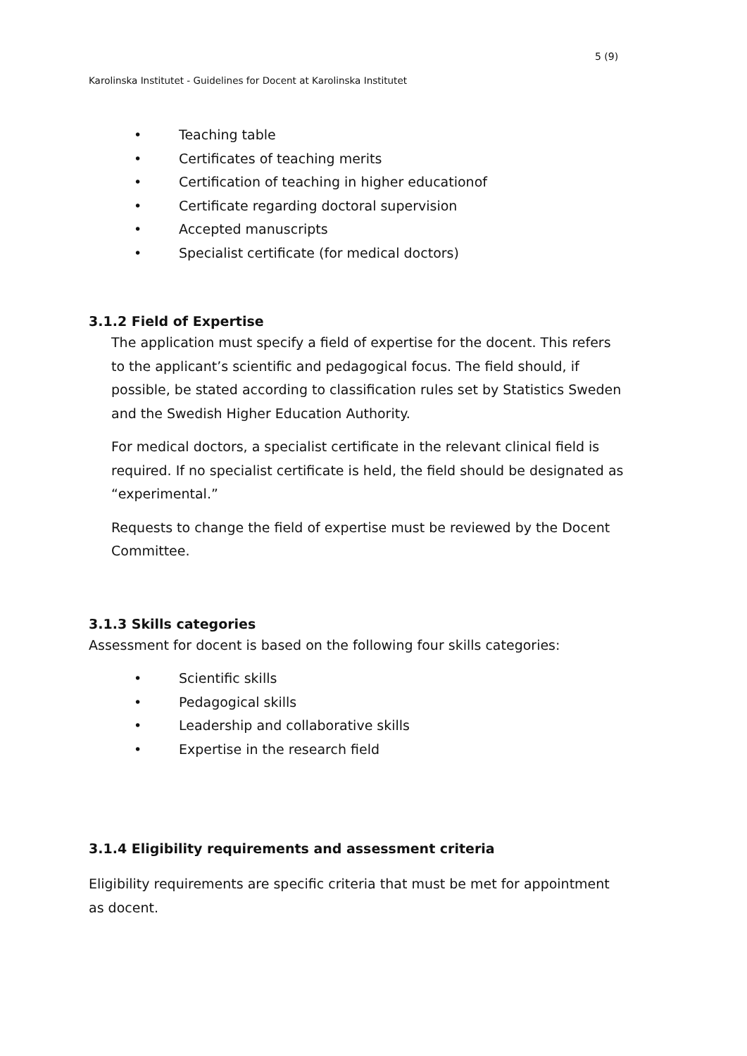5 (9)
Karolinska Institutet - Guidelines for Docent at Karolinska Institutet
• Teaching table
• Certificates of teaching merits
• Certification of teaching in higher educationof
• Certificate regarding doctoral supervision
• Accepted manuscripts
• Specialist certificate (for medical doctors)
3.1.2 Field of Expertise
The application must specify a field of expertise for the docent. This refers to the applicant’s scientific and pedagogical focus. The field should, if possible, be stated according to classification rules set by Statistics Sweden and the Swedish Higher Education Authority.
For medical doctors, a specialist certificate in the relevant clinical field is required. If no specialist certificate is held, the field should be designated as “experimental.”
Requests to change the field of expertise must be reviewed by the Docent Committee.
3.1.3 Skills categories
Assessment for docent is based on the following four skills categories:
• Scientific skills
• Pedagogical skills
• Leadership and collaborative skills
• Expertise in the research field
3.1.4 Eligibility requirements and assessment criteria
Eligibility requirements are specific criteria that must be met for appointment as docent.